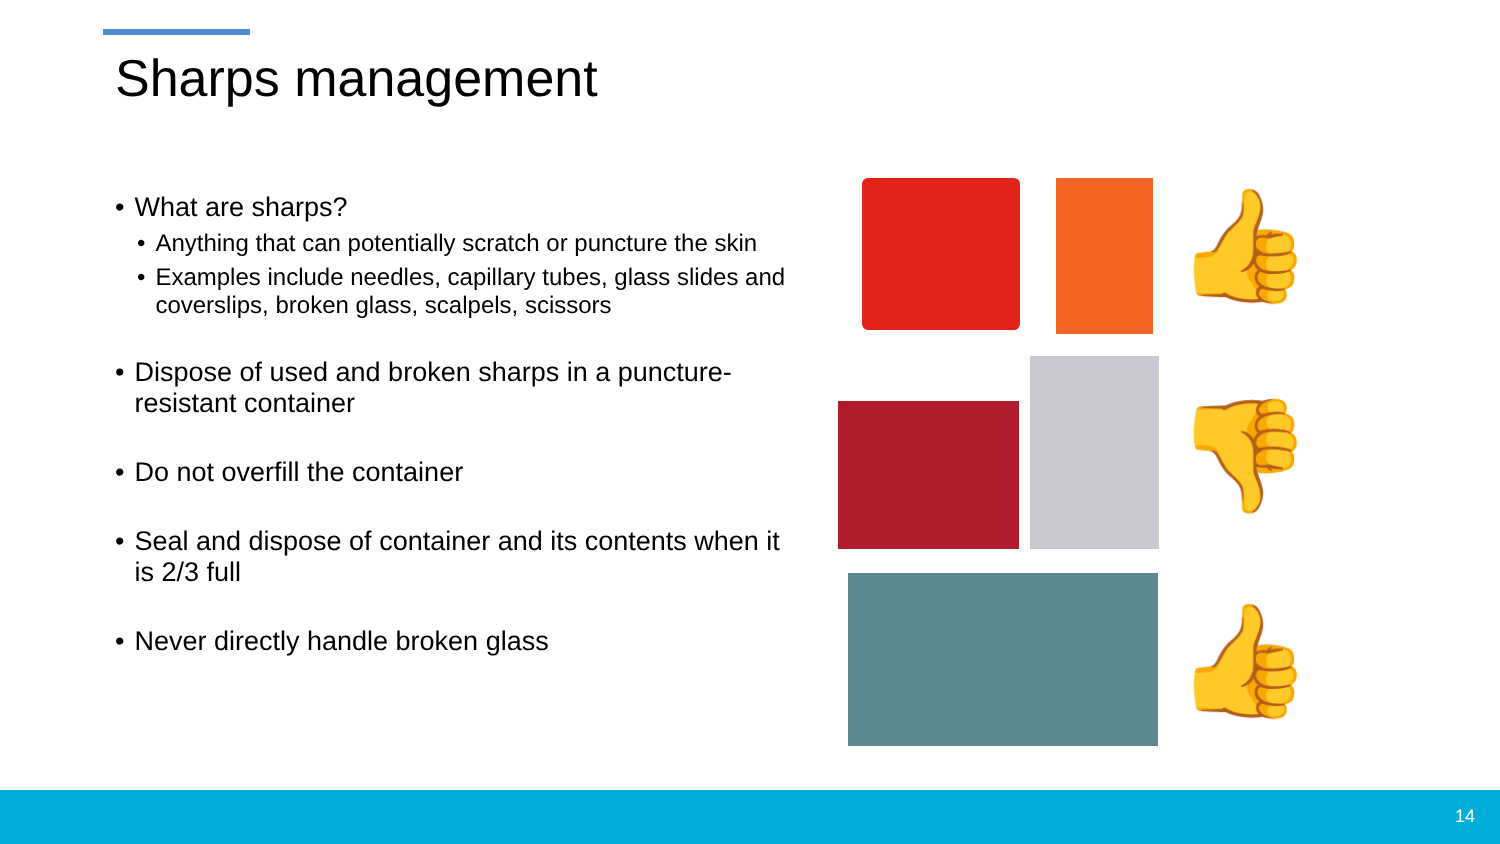Sharps management
• What are sharps?
• Anything that can potentially scratch or puncture the skin
• Examples include needles, capillary tubes, glass slides and coverslips, broken glass, scalpels, scissors
• Dispose of used and broken sharps in a puncture-resistant container
• Do not overfill the container
• Seal and dispose of container and its contents when it is 2/3 full
• Never directly handle broken glass
👍
👎
👍
14